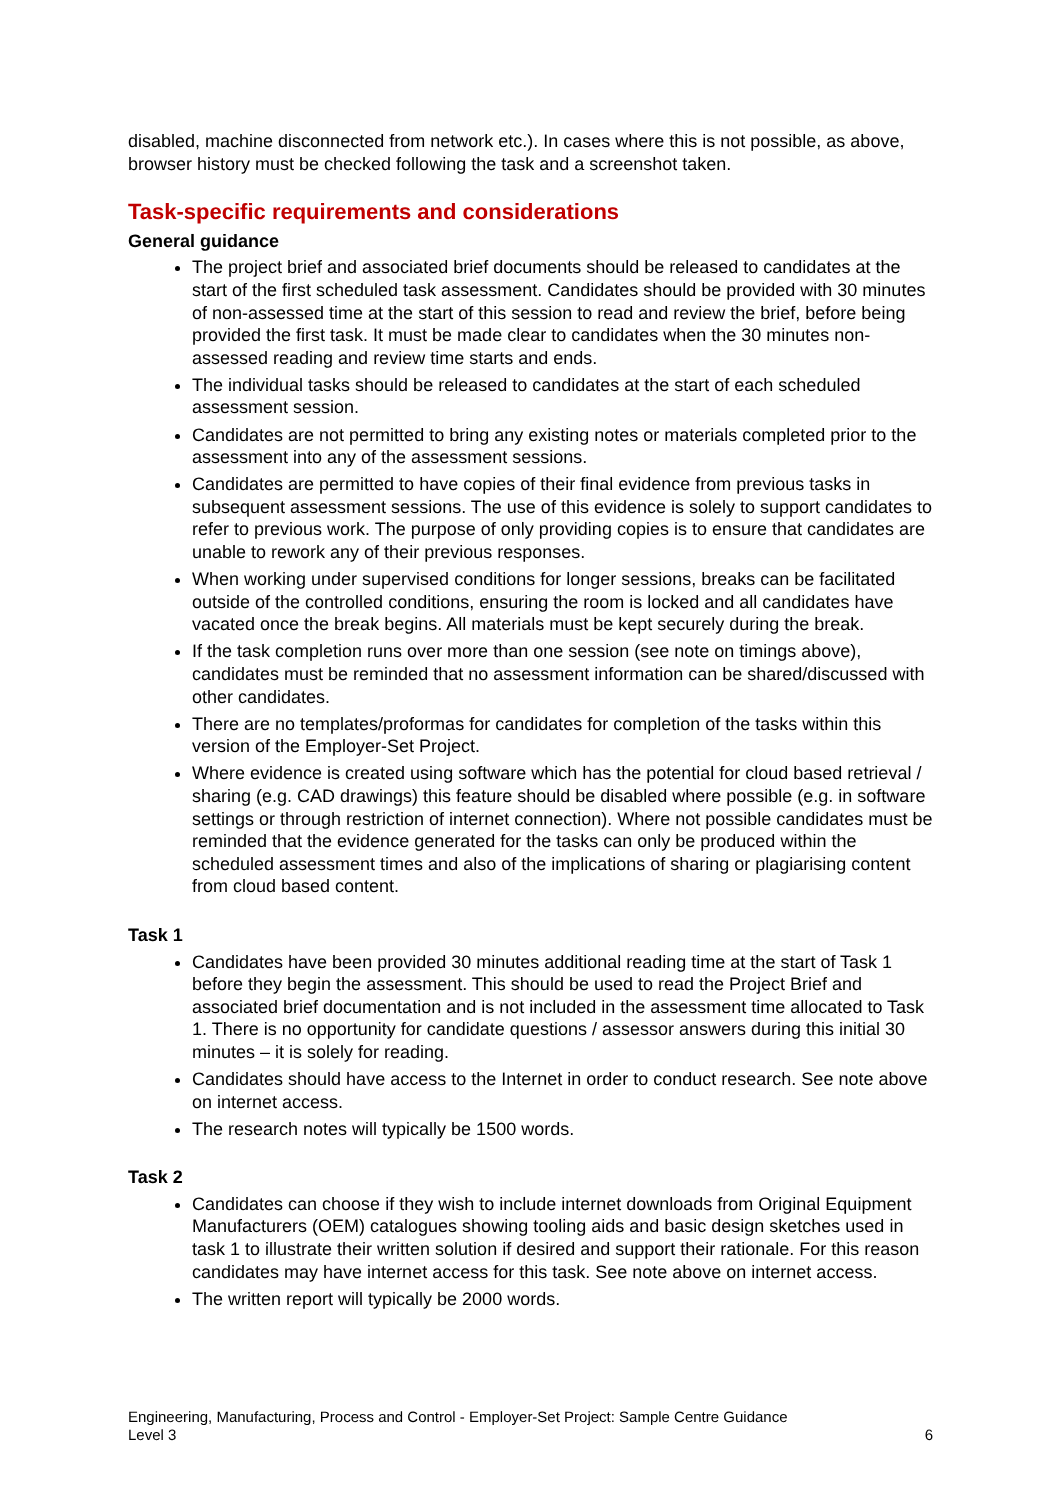disabled, machine disconnected from network etc.). In cases where this is not possible, as above, browser history must be checked following the task and a screenshot taken.
Task-specific requirements and considerations
General guidance
The project brief and associated brief documents should be released to candidates at the start of the first scheduled task assessment. Candidates should be provided with 30 minutes of non-assessed time at the start of this session to read and review the brief, before being provided the first task. It must be made clear to candidates when the 30 minutes non-assessed reading and review time starts and ends.
The individual tasks should be released to candidates at the start of each scheduled assessment session.
Candidates are not permitted to bring any existing notes or materials completed prior to the assessment into any of the assessment sessions.
Candidates are permitted to have copies of their final evidence from previous tasks in subsequent assessment sessions. The use of this evidence is solely to support candidates to refer to previous work. The purpose of only providing copies is to ensure that candidates are unable to rework any of their previous responses.
When working under supervised conditions for longer sessions, breaks can be facilitated outside of the controlled conditions, ensuring the room is locked and all candidates have vacated once the break begins. All materials must be kept securely during the break.
If the task completion runs over more than one session (see note on timings above), candidates must be reminded that no assessment information can be shared/discussed with other candidates.
There are no templates/proformas for candidates for completion of the tasks within this version of the Employer-Set Project.
Where evidence is created using software which has the potential for cloud based retrieval / sharing (e.g. CAD drawings) this feature should be disabled where possible (e.g. in software settings or through restriction of internet connection). Where not possible candidates must be reminded that the evidence generated for the tasks can only be produced within the scheduled assessment times and also of the implications of sharing or plagiarising content from cloud based content.
Task 1
Candidates have been provided 30 minutes additional reading time at the start of Task 1 before they begin the assessment. This should be used to read the Project Brief and associated brief documentation and is not included in the assessment time allocated to Task 1. There is no opportunity for candidate questions / assessor answers during this initial 30 minutes – it is solely for reading.
Candidates should have access to the Internet in order to conduct research. See note above on internet access.
The research notes will typically be 1500 words.
Task 2
Candidates can choose if they wish to include internet downloads from Original Equipment Manufacturers (OEM) catalogues showing tooling aids and basic design sketches used in task 1 to illustrate their written solution if desired and support their rationale. For this reason candidates may have internet access for this task. See note above on internet access.
The written report will typically be 2000 words.
Engineering, Manufacturing, Process and Control - Employer-Set Project: Sample Centre Guidance
Level 3 6